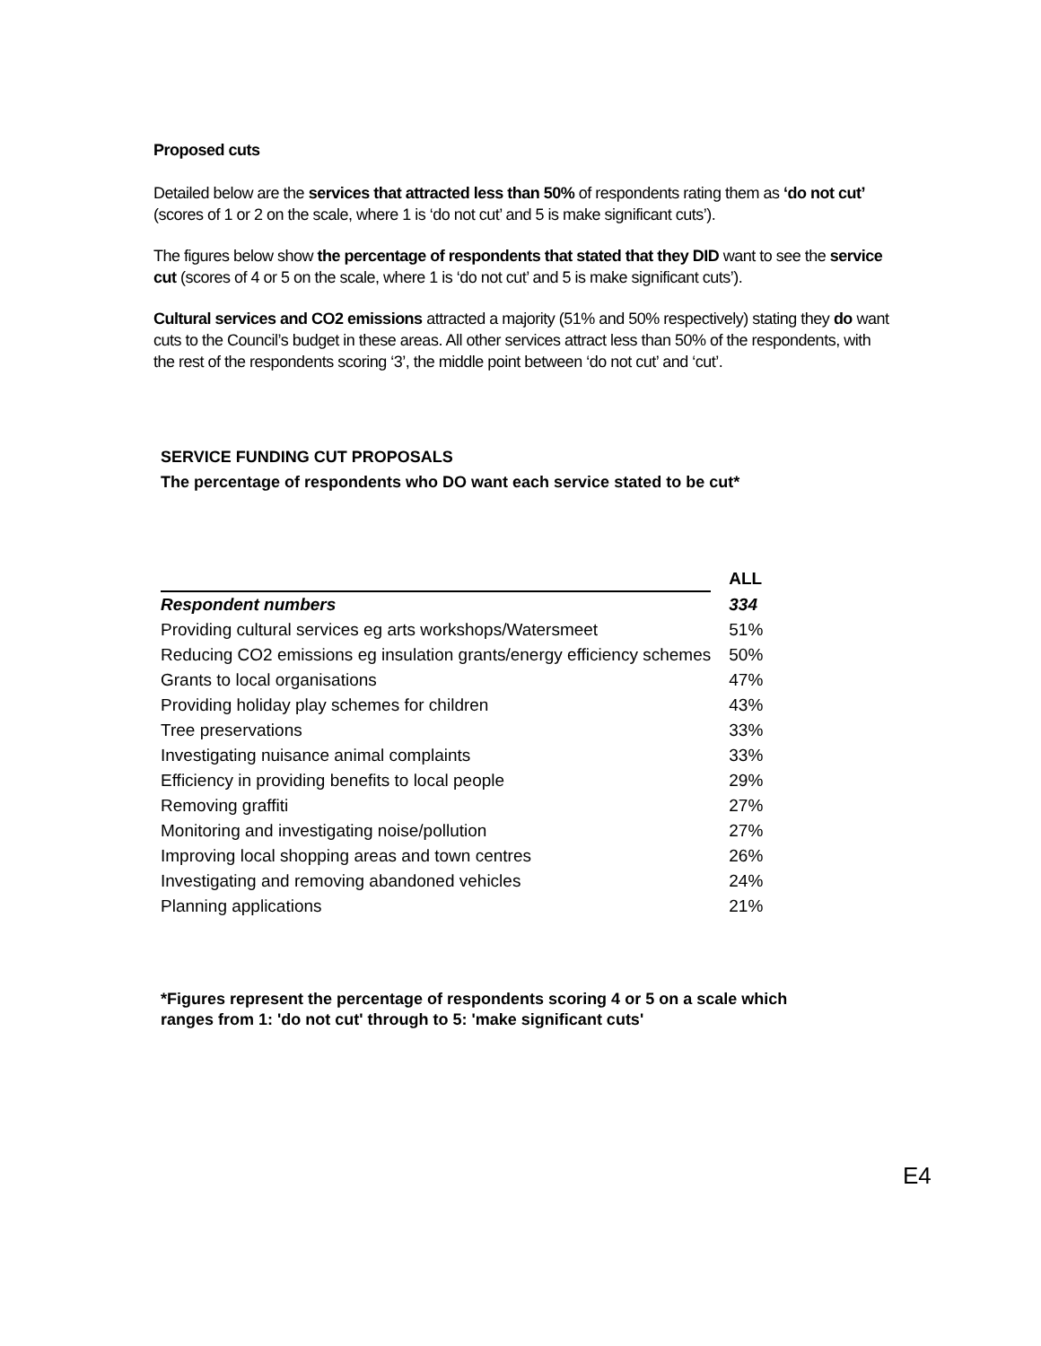Proposed cuts
Detailed below are the services that attracted less than 50% of respondents rating them as ‘do not cut’ (scores of 1 or 2 on the scale, where 1 is ‘do not cut’ and 5 is make significant cuts’).
The figures below show the percentage of respondents that stated that they DID want to see the service cut (scores of 4 or 5 on the scale, where 1 is ‘do not cut’ and 5 is make significant cuts’).
Cultural services and CO2 emissions attracted a majority (51% and 50% respectively) stating they do want cuts to the Council’s budget in these areas. All other services attract less than 50% of the respondents, with the rest of the respondents scoring ‘3’, the middle point between ‘do not cut’ and ‘cut’.
SERVICE FUNDING CUT PROPOSALS
The percentage of respondents who DO want each service stated to be cut*
| | ALL |
| Respondent numbers | 334 |
| Providing cultural services eg arts workshops/Watersmeet | 51% |
| Reducing CO2 emissions eg insulation grants/energy efficiency schemes | 50% |
| Grants to local organisations | 47% |
| Providing holiday play schemes for children | 43% |
| Tree preservations | 33% |
| Investigating nuisance animal complaints | 33% |
| Efficiency in providing benefits to local people | 29% |
| Removing graffiti | 27% |
| Monitoring and investigating noise/pollution | 27% |
| Improving local shopping areas and town centres | 26% |
| Investigating and removing abandoned vehicles | 24% |
| Planning applications | 21% |
*Figures represent the percentage of respondents scoring 4 or 5 on a scale which ranges from 1: 'do not cut' through to 5: 'make significant cuts'
E4